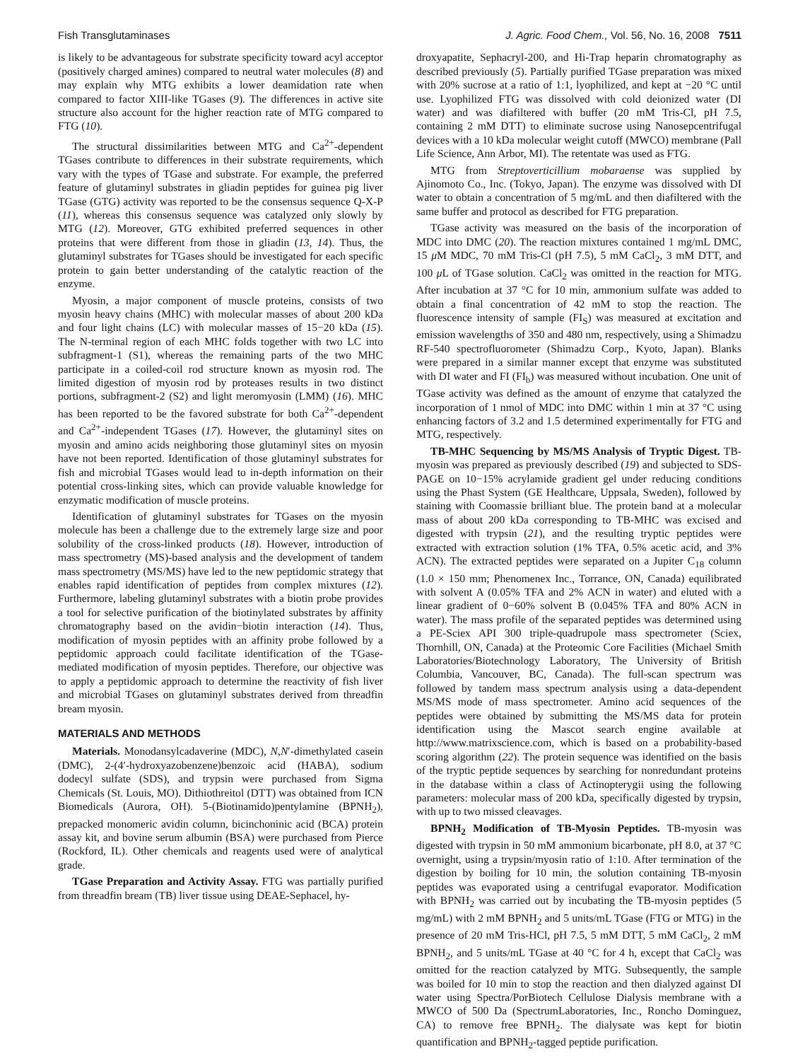Fish Transglutaminases J. Agric. Food Chem., Vol. 56, No. 16, 2008 7511
is likely to be advantageous for substrate specificity toward acyl acceptor (positively charged amines) compared to neutral water molecules (8) and may explain why MTG exhibits a lower deamidation rate when compared to factor XIII-like TGases (9). The differences in active site structure also account for the higher reaction rate of MTG compared to FTG (10).
The structural dissimilarities between MTG and Ca<sup>2+</sup>-dependent TGases contribute to differences in their substrate requirements, which vary with the types of TGase and substrate. For example, the preferred feature of glutaminyl substrates in gliadin peptides for guinea pig liver TGase (GTG) activity was reported to be the consensus sequence Q-X-P (11), whereas this consensus sequence was catalyzed only slowly by MTG (12). Moreover, GTG exhibited preferred sequences in other proteins that were different from those in gliadin (13, 14). Thus, the glutaminyl substrates for TGases should be investigated for each specific protein to gain better understanding of the catalytic reaction of the enzyme.
Myosin, a major component of muscle proteins, consists of two myosin heavy chains (MHC) with molecular masses of about 200 kDa and four light chains (LC) with molecular masses of 15−20 kDa (15). The N-terminal region of each MHC folds together with two LC into subfragment-1 (S1), whereas the remaining parts of the two MHC participate in a coiled-coil rod structure known as myosin rod. The limited digestion of myosin rod by proteases results in two distinct portions, subfragment-2 (S2) and light meromyosin (LMM) (16). MHC has been reported to be the favored substrate for both Ca<sup>2+</sup>-dependent and Ca<sup>2+</sup>-independent TGases (17). However, the glutaminyl sites on myosin and amino acids neighboring those glutaminyl sites on myosin have not been reported. Identification of those glutaminyl substrates for fish and microbial TGases would lead to in-depth information on their potential cross-linking sites, which can provide valuable knowledge for enzymatic modification of muscle proteins.
Identification of glutaminyl substrates for TGases on the myosin molecule has been a challenge due to the extremely large size and poor solubility of the cross-linked products (18). However, introduction of mass spectrometry (MS)-based analysis and the development of tandem mass spectrometry (MS/MS) have led to the new peptidomic strategy that enables rapid identification of peptides from complex mixtures (12). Furthermore, labeling glutaminyl substrates with a biotin probe provides a tool for selective purification of the biotinylated substrates by affinity chromatography based on the avidin−biotin interaction (14). Thus, modification of myosin peptides with an affinity probe followed by a peptidomic approach could facilitate identification of the TGase-mediated modification of myosin peptides. Therefore, our objective was to apply a peptidomic approach to determine the reactivity of fish liver and microbial TGases on glutaminyl substrates derived from threadfin bream myosin.
MATERIALS AND METHODS
Materials. Monodansylcadaverine (MDC), N,N′-dimethylated casein (DMC), 2-(4′-hydroxyazobenzene)benzoic acid (HABA), sodium dodecyl sulfate (SDS), and trypsin were purchased from Sigma Chemicals (St. Louis, MO). Dithiothreitol (DTT) was obtained from ICN Biomedicals (Aurora, OH). 5-(Biotinamido)pentylamine (BPNH<sub>2</sub>), prepacked monomeric avidin column, bicinchoninic acid (BCA) protein assay kit, and bovine serum albumin (BSA) were purchased from Pierce (Rockford, IL). Other chemicals and reagents used were of analytical grade.
TGase Preparation and Activity Assay. FTG was partially purified from threadfin bream (TB) liver tissue using DEAE-Sephacel, hy-
droxyapatite, Sephacryl-200, and Hi-Trap heparin chromatography as described previously (5). Partially purified TGase preparation was mixed with 20% sucrose at a ratio of 1:1, lyophilized, and kept at −20 °C until use. Lyophilized FTG was dissolved with cold deionized water (DI water) and was diafiltered with buffer (20 mM Tris-Cl, pH 7.5, containing 2 mM DTT) to eliminate sucrose using Nanosepcentrifugal devices with a 10 kDa molecular weight cutoff (MWCO) membrane (Pall Life Science, Ann Arbor, MI). The retentate was used as FTG.
MTG from Streptoverticillium mobaraense was supplied by Ajinomoto Co., Inc. (Tokyo, Japan). The enzyme was dissolved with DI water to obtain a concentration of 5 mg/mL and then diafiltered with the same buffer and protocol as described for FTG preparation.
TGase activity was measured on the basis of the incorporation of MDC into DMC (20). The reaction mixtures contained 1 mg/mL DMC, 15 μ M MDC, 70 mM Tris-Cl (pH 7.5), 5 mM CaCl<sub>2</sub>, 3 mM DTT, and 100 μ L of TGase solution. CaCl<sub>2</sub> was omitted in the reaction for MTG. After incubation at 37 °C for 10 min, ammonium sulfate was added to obtain a final concentration of 42 mM to stop the reaction. The fluorescence intensity of sample (FI<sub>S</sub>) was measured at excitation and emission wavelengths of 350 and 480 nm, respectively, using a Shimadzu RF-540 spectrofluorometer (Shimadzu Corp., Kyoto, Japan). Blanks were prepared in a similar manner except that enzyme was substituted with DI water and FI (FI<sub>b</sub>) was measured without incubation. One unit of TGase activity was defined as the amount of enzyme that catalyzed the incorporation of 1 nmol of MDC into DMC within 1 min at 37 °C using enhancing factors of 3.2 and 1.5 determined experimentally for FTG and MTG, respectively.
TB-MHC Sequencing by MS/MS Analysis of Tryptic Digest. TB-myosin was prepared as previously described (19) and subjected to SDS-PAGE on 10−15% acrylamide gradient gel under reducing conditions using the Phast System (GE Healthcare, Uppsala, Sweden), followed by staining with Coomassie brilliant blue. The protein band at a molecular mass of about 200 kDa corresponding to TB-MHC was excised and digested with trypsin (21), and the resulting tryptic peptides were extracted with extraction solution (1% TFA, 0.5% acetic acid, and 3% ACN). The extracted peptides were separated on a Jupiter C<sub>18</sub> column (1.0 × 150 mm; Phenomenex Inc., Torrance, ON, Canada) equilibrated with solvent A (0.05% TFA and 2% ACN in water) and eluted with a linear gradient of 0−60% solvent B (0.045% TFA and 80% ACN in water). The mass profile of the separated peptides was determined using a PE-Sciex API 300 triple-quadrupole mass spectrometer (Sciex, Thornhill, ON, Canada) at the Proteomic Core Facilities (Michael Smith Laboratories/Biotechnology Laboratory, The University of British Columbia, Vancouver, BC, Canada). The full-scan spectrum was followed by tandem mass spectrum analysis using a data-dependent MS/MS mode of mass spectrometer. Amino acid sequences of the peptides were obtained by submitting the MS/MS data for protein identification using the Mascot search engine available at http://www.matrixscience.com, which is based on a probability-based scoring algorithm (22). The protein sequence was identified on the basis of the tryptic peptide sequences by searching for nonredundant proteins in the database within a class of Actinopterygii using the following parameters: molecular mass of 200 kDa, specifically digested by trypsin, with up to two missed cleavages.
BPNH<sub>2</sub> Modification of TB-Myosin Peptides. TB-myosin was digested with trypsin in 50 mM ammonium bicarbonate, pH 8.0, at 37 °C overnight, using a trypsin/myosin ratio of 1:10. After termination of the digestion by boiling for 10 min, the solution containing TB-myosin peptides was evaporated using a centrifugal evaporator. Modification with BPNH<sub>2</sub> was carried out by incubating the TB-myosin peptides (5 mg/mL) with 2 mM BPNH<sub>2</sub> and 5 units/mL TGase (FTG or MTG) in the presence of 20 mM Tris-HCl, pH 7.5, 5 mM DTT, 5 mM CaCl<sub>2</sub>, 2 mM BPNH<sub>2</sub>, and 5 units/mL TGase at 40 °C for 4 h, except that CaCl<sub>2</sub> was omitted for the reaction catalyzed by MTG. Subsequently, the sample was boiled for 10 min to stop the reaction and then dialyzed against DI water using Spectra/PorBiotech Cellulose Dialysis membrane with a MWCO of 500 Da (SpectrumLaboratories, Inc., Roncho Dominguez, CA) to remove free BPNH<sub>2</sub>. The dialysate was kept for biotin quantification and BPNH<sub>2</sub>-tagged peptide purification.